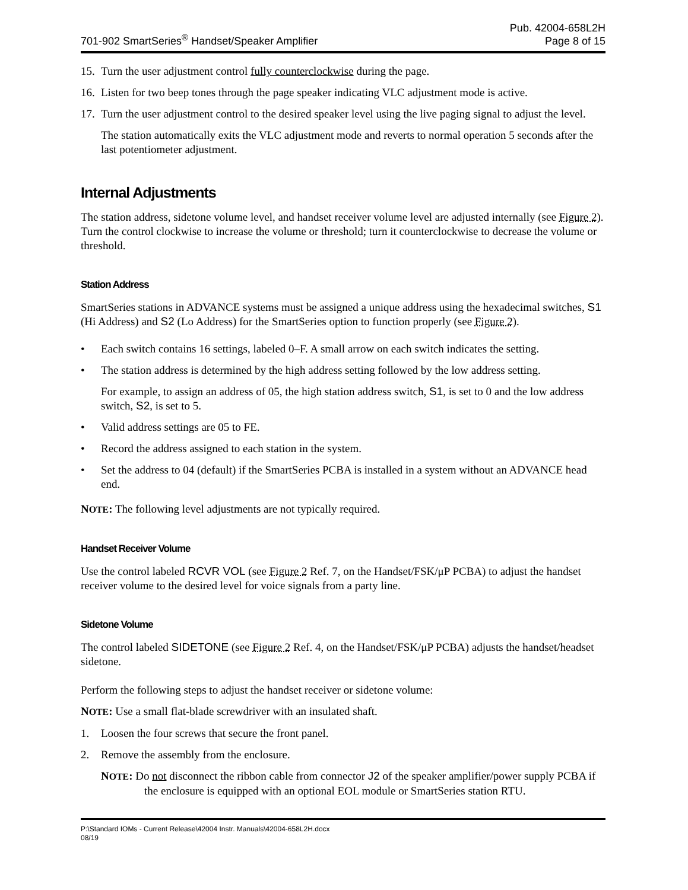701-902 SmartSeries<sup>®</sup> Handset/Speaker Amplifier
Pub. 42004-658L2H
Page 8 of 15
15. Turn the user adjustment control fully counterclockwise during the page.
16. Listen for two beep tones through the page speaker indicating VLC adjustment mode is active.
17. Turn the user adjustment control to the desired speaker level using the live paging signal to adjust the level.
The station automatically exits the VLC adjustment mode and reverts to normal operation 5 seconds after the last potentiometer adjustment.
Internal Adjustments
The station address, sidetone volume level, and handset receiver volume level are adjusted internally (see Figure 2). Turn the control clockwise to increase the volume or threshold; turn it counterclockwise to decrease the volume or threshold.
Station Address
SmartSeries stations in ADVANCE systems must be assigned a unique address using the hexadecimal switches, S1 (Hi Address) and S2 (Lo Address) for the SmartSeries option to function properly (see Figure 2).
• Each switch contains 16 settings, labeled 0–F. A small arrow on each switch indicates the setting.
• The station address is determined by the high address setting followed by the low address setting.
For example, to assign an address of 05, the high station address switch, S1, is set to 0 and the low address switch, S2, is set to 5.
• Valid address settings are 05 to FE.
• Record the address assigned to each station in the system.
• Set the address to 04 (default) if the SmartSeries PCBA is installed in a system without an ADVANCE head end.
NOTE: The following level adjustments are not typically required.
Handset Receiver Volume
Use the control labeled RCVR VOL (see Figure 2 Ref. 7, on the Handset/FSK/μP PCBA) to adjust the handset receiver volume to the desired level for voice signals from a party line.
Sidetone Volume
The control labeled SIDETONE (see Figure 2 Ref. 4, on the Handset/FSK/μP PCBA) adjusts the handset/headset sidetone.
Perform the following steps to adjust the handset receiver or sidetone volume:
NOTE: Use a small flat-blade screwdriver with an insulated shaft.
1. Loosen the four screws that secure the front panel.
2. Remove the assembly from the enclosure.
NOTE: Do not disconnect the ribbon cable from connector J2 of the speaker amplifier/power supply PCBA if the enclosure is equipped with an optional EOL module or SmartSeries station RTU.
P:\Standard IOMs - Current Release\42004 Instr. Manuals\42004-658L2H.docx
08/19